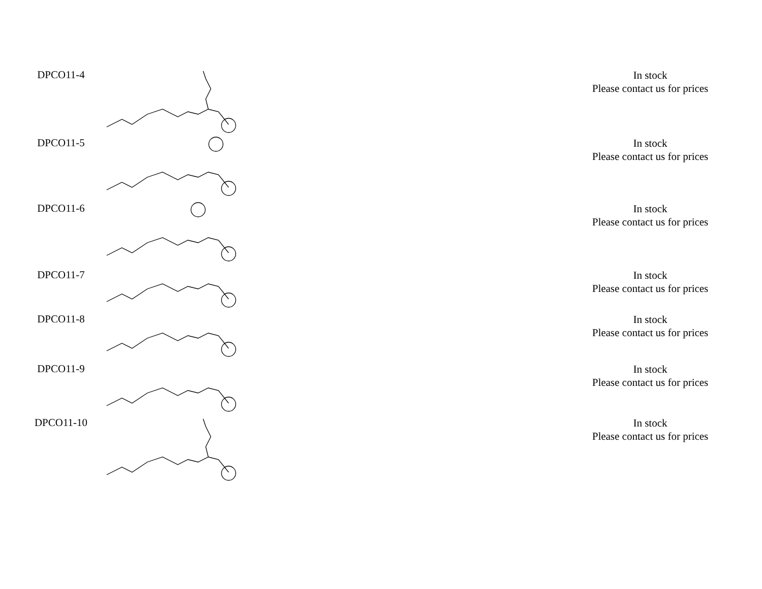| DPCO11-4 | | In stock Please contact us for prices |
| DPCO11-5 | | In stock Please contact us for prices |
| DPCO11-6 | | In stock Please contact us for prices |
| DPCO11-7 | | In stock Please contact us for prices |
| DPCO11-8 | | In stock Please contact us for prices |
| DPCO11-9 | | In stock Please contact us for prices |
| DPCO11-10 | | In stock Please contact us for prices |